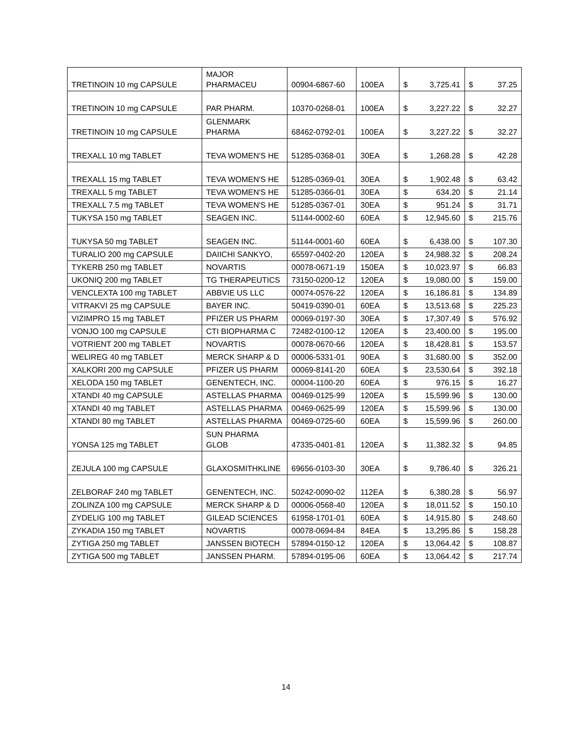| TRETINOIN 10 mg CAPSULE | MAJOR PHARMACEU | 00904-6867-60 | 100EA | $ | 3,725.41 | $ | 37.25 |
| TRETINOIN 10 mg CAPSULE | PAR PHARM. | 10370-0268-01 | 100EA | $ | 3,227.22 | $ | 32.27 |
| TRETINOIN 10 mg CAPSULE | GLENMARK PHARMA | 68462-0792-01 | 100EA | $ | 3,227.22 | $ | 32.27 |
| TREXALL 10 mg TABLET | TEVA WOMEN'S HE | 51285-0368-01 | 30EA | $ | 1,268.28 | $ | 42.28 |
| TREXALL 15 mg TABLET | TEVA WOMEN'S HE | 51285-0369-01 | 30EA | $ | 1,902.48 | $ | 63.42 |
| TREXALL 5 mg TABLET | TEVA WOMEN'S HE | 51285-0366-01 | 30EA | $ | 634.20 | $ | 21.14 |
| TREXALL 7.5 mg TABLET | TEVA WOMEN'S HE | 51285-0367-01 | 30EA | $ | 951.24 | $ | 31.71 |
| TUKYSA 150 mg TABLET | SEAGEN INC. | 51144-0002-60 | 60EA | $ | 12,945.60 | $ | 215.76 |
| TUKYSA 50 mg TABLET | SEAGEN INC. | 51144-0001-60 | 60EA | $ | 6,438.00 | $ | 107.30 |
| TURALIO 200 mg CAPSULE | DAIICHI SANKYO, | 65597-0402-20 | 120EA | $ | 24,988.32 | $ | 208.24 |
| TYKERB 250 mg TABLET | NOVARTIS | 00078-0671-19 | 150EA | $ | 10,023.97 | $ | 66.83 |
| UKONIQ 200 mg TABLET | TG THERAPEUTICS | 73150-0200-12 | 120EA | $ | 19,080.00 | $ | 159.00 |
| VENCLEXTA 100 mg TABLET | ABBVIE US LLC | 00074-0576-22 | 120EA | $ | 16,186.81 | $ | 134.89 |
| VITRAKVI 25 mg CAPSULE | BAYER INC. | 50419-0390-01 | 60EA | $ | 13,513.68 | $ | 225.23 |
| VIZIMPRO 15 mg TABLET | PFIZER US PHARM | 00069-0197-30 | 30EA | $ | 17,307.49 | $ | 576.92 |
| VONJO 100 mg CAPSULE | CTI BIOPHARMA C | 72482-0100-12 | 120EA | $ | 23,400.00 | $ | 195.00 |
| VOTRIENT 200 mg TABLET | NOVARTIS | 00078-0670-66 | 120EA | $ | 18,428.81 | $ | 153.57 |
| WELIREG 40 mg TABLET | MERCK SHARP & D | 00006-5331-01 | 90EA | $ | 31,680.00 | $ | 352.00 |
| XALKORI 200 mg CAPSULE | PFIZER US PHARM | 00069-8141-20 | 60EA | $ | 23,530.64 | $ | 392.18 |
| XELODA 150 mg TABLET | GENENTECH, INC. | 00004-1100-20 | 60EA | $ | 976.15 | $ | 16.27 |
| XTANDI 40 mg CAPSULE | ASTELLAS PHARMA | 00469-0125-99 | 120EA | $ | 15,599.96 | $ | 130.00 |
| XTANDI 40 mg TABLET | ASTELLAS PHARMA | 00469-0625-99 | 120EA | $ | 15,599.96 | $ | 130.00 |
| XTANDI 80 mg TABLET | ASTELLAS PHARMA | 00469-0725-60 | 60EA | $ | 15,599.96 | $ | 260.00 |
| YONSA 125 mg TABLET | SUN PHARMA GLOB | 47335-0401-81 | 120EA | $ | 11,382.32 | $ | 94.85 |
| ZEJULA 100 mg CAPSULE | GLAXOSMITHKLINE | 69656-0103-30 | 30EA | $ | 9,786.40 | $ | 326.21 |
| ZELBORAF 240 mg TABLET | GENENTECH, INC. | 50242-0090-02 | 112EA | $ | 6,380.28 | $ | 56.97 |
| ZOLINZA 100 mg CAPSULE | MERCK SHARP & D | 00006-0568-40 | 120EA | $ | 18,011.52 | $ | 150.10 |
| ZYDELIG 100 mg TABLET | GILEAD SCIENCES | 61958-1701-01 | 60EA | $ | 14,915.80 | $ | 248.60 |
| ZYKADIA 150 mg TABLET | NOVARTIS | 00078-0694-84 | 84EA | $ | 13,295.86 | $ | 158.28 |
| ZYTIGA 250 mg TABLET | JANSSEN BIOTECH | 57894-0150-12 | 120EA | $ | 13,064.42 | $ | 108.87 |
| ZYTIGA 500 mg TABLET | JANSSEN PHARM. | 57894-0195-06 | 60EA | $ | 13,064.42 | $ | 217.74 |
14